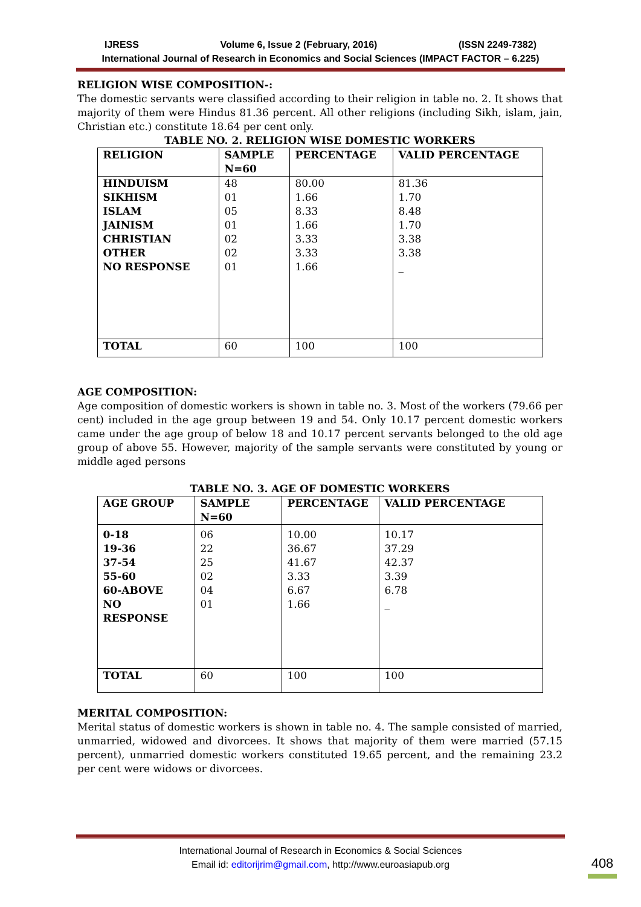IJRESS Volume 6, Issue 2 (February, 2016) (ISSN 2249-7382)
International Journal of Research in Economics and Social Sciences (IMPACT FACTOR – 6.225)
RELIGION WISE COMPOSITION-:
The domestic servants were classified according to their religion in table no. 2. It shows that majority of them were Hindus 81.36 percent. All other religions (including Sikh, islam, jain, Christian etc.) constitute 18.64 per cent only.
TABLE NO. 2. RELIGION WISE DOMESTIC WORKERS
| RELIGION | SAMPLE N=60 | PERCENTAGE | VALID PERCENTAGE |
| --- | --- | --- | --- |
| HINDUISM SIKHISM ISLAM JAINISM CHRISTIAN OTHER NO RESPONSE | 48 01 05 01 02 02 01 | 80.00 1.66 8.33 1.66 3.33 3.33 1.66 | 81.36 1.70 8.48 1.70 3.38 3.38 _ |
| TOTAL | 60 | 100 | 100 |
AGE COMPOSITION:
Age composition of domestic workers is shown in table no. 3. Most of the workers (79.66 per cent) included in the age group between 19 and 54. Only 10.17 percent domestic workers came under the age group of below 18 and 10.17 percent servants belonged to the old age group of above 55. However, majority of the sample servants were constituted by young or middle aged persons
TABLE NO. 3. AGE OF DOMESTIC WORKERS
| AGE GROUP | SAMPLE N=60 | PERCENTAGE | VALID PERCENTAGE |
| --- | --- | --- | --- |
| 0-18 19-36 37-54 55-60 60-ABOVE NO RESPONSE | 06 22 25 02 04 01 | 10.00 36.67 41.67 3.33 6.67 1.66 | 10.17 37.29 42.37 3.39 6.78 _ |
| TOTAL | 60 | 100 | 100 |
MERITAL COMPOSITION:
Merital status of domestic workers is shown in table no. 4. The sample consisted of married, unmarried, widowed and divorcees. It shows that majority of them were married (57.15 percent), unmarried domestic workers constituted 19.65 percent, and the remaining 23.2 per cent were widows or divorcees.
International Journal of Research in Economics & Social Sciences
Email id: editorijrim@gmail.com, http://www.euroasiapub.org
408